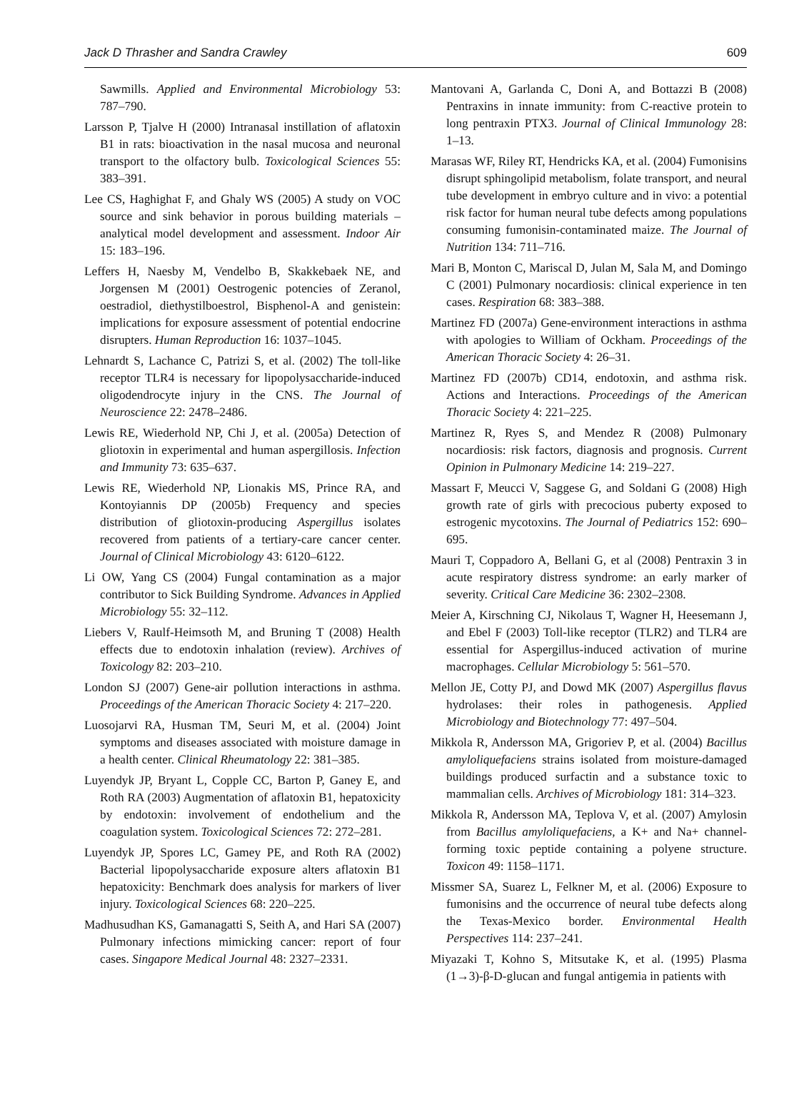Jack D Thrasher and Sandra Crawley 609
Sawmills. Applied and Environmental Microbiology 53: 787–790.
Larsson P, Tjalve H (2000) Intranasal instillation of aflatoxin B1 in rats: bioactivation in the nasal mucosa and neuronal transport to the olfactory bulb. Toxicological Sciences 55: 383–391.
Lee CS, Haghighat F, and Ghaly WS (2005) A study on VOC source and sink behavior in porous building materials – analytical model development and assessment. Indoor Air 15: 183–196.
Leffers H, Naesby M, Vendelbo B, Skakkebaek NE, and Jorgensen M (2001) Oestrogenic potencies of Zeranol, oestradiol, diethystilboestrol, Bisphenol-A and genistein: implications for exposure assessment of potential endocrine disrupters. Human Reproduction 16: 1037–1045.
Lehnardt S, Lachance C, Patrizi S, et al. (2002) The toll-like receptor TLR4 is necessary for lipopolysaccharide-induced oligodendrocyte injury in the CNS. The Journal of Neuroscience 22: 2478–2486.
Lewis RE, Wiederhold NP, Chi J, et al. (2005a) Detection of gliotoxin in experimental and human aspergillosis. Infection and Immunity 73: 635–637.
Lewis RE, Wiederhold NP, Lionakis MS, Prince RA, and Kontoyiannis DP (2005b) Frequency and species distribution of gliotoxin-producing Aspergillus isolates recovered from patients of a tertiary-care cancer center. Journal of Clinical Microbiology 43: 6120–6122.
Li OW, Yang CS (2004) Fungal contamination as a major contributor to Sick Building Syndrome. Advances in Applied Microbiology 55: 32–112.
Liebers V, Raulf-Heimsoth M, and Bruning T (2008) Health effects due to endotoxin inhalation (review). Archives of Toxicology 82: 203–210.
London SJ (2007) Gene-air pollution interactions in asthma. Proceedings of the American Thoracic Society 4: 217–220.
Luosojarvi RA, Husman TM, Seuri M, et al. (2004) Joint symptoms and diseases associated with moisture damage in a health center. Clinical Rheumatology 22: 381–385.
Luyendyk JP, Bryant L, Copple CC, Barton P, Ganey E, and Roth RA (2003) Augmentation of aflatoxin B1, hepatoxicity by endotoxin: involvement of endothelium and the coagulation system. Toxicological Sciences 72: 272–281.
Luyendyk JP, Spores LC, Gamey PE, and Roth RA (2002) Bacterial lipopolysaccharide exposure alters aflatoxin B1 hepatoxicity: Benchmark does analysis for markers of liver injury. Toxicological Sciences 68: 220–225.
Madhusudhan KS, Gamanagatti S, Seith A, and Hari SA (2007) Pulmonary infections mimicking cancer: report of four cases. Singapore Medical Journal 48: 2327–2331.
Mantovani A, Garlanda C, Doni A, and Bottazzi B (2008) Pentraxins in innate immunity: from C-reactive protein to long pentraxin PTX3. Journal of Clinical Immunology 28: 1–13.
Marasas WF, Riley RT, Hendricks KA, et al. (2004) Fumonisins disrupt sphingolipid metabolism, folate transport, and neural tube development in embryo culture and in vivo: a potential risk factor for human neural tube defects among populations consuming fumonisin-contaminated maize. The Journal of Nutrition 134: 711–716.
Mari B, Monton C, Mariscal D, Julan M, Sala M, and Domingo C (2001) Pulmonary nocardiosis: clinical experience in ten cases. Respiration 68: 383–388.
Martinez FD (2007a) Gene-environment interactions in asthma with apologies to William of Ockham. Proceedings of the American Thoracic Society 4: 26–31.
Martinez FD (2007b) CD14, endotoxin, and asthma risk. Actions and Interactions. Proceedings of the American Thoracic Society 4: 221–225.
Martinez R, Ryes S, and Mendez R (2008) Pulmonary nocardiosis: risk factors, diagnosis and prognosis. Current Opinion in Pulmonary Medicine 14: 219–227.
Massart F, Meucci V, Saggese G, and Soldani G (2008) High growth rate of girls with precocious puberty exposed to estrogenic mycotoxins. The Journal of Pediatrics 152: 690–695.
Mauri T, Coppadoro A, Bellani G, et al (2008) Pentraxin 3 in acute respiratory distress syndrome: an early marker of severity. Critical Care Medicine 36: 2302–2308.
Meier A, Kirschning CJ, Nikolaus T, Wagner H, Heesemann J, and Ebel F (2003) Toll-like receptor (TLR2) and TLR4 are essential for Aspergillus-induced activation of murine macrophages. Cellular Microbiology 5: 561–570.
Mellon JE, Cotty PJ, and Dowd MK (2007) Aspergillus flavus hydrolases: their roles in pathogenesis. Applied Microbiology and Biotechnology 77: 497–504.
Mikkola R, Andersson MA, Grigoriev P, et al. (2004) Bacillus amyloliquefaciens strains isolated from moisture-damaged buildings produced surfactin and a substance toxic to mammalian cells. Archives of Microbiology 181: 314–323.
Mikkola R, Andersson MA, Teplova V, et al. (2007) Amylosin from Bacillus amyloliquefaciens, a K+ and Na+ channel-forming toxic peptide containing a polyene structure. Toxicon 49: 1158–1171.
Missmer SA, Suarez L, Felkner M, et al. (2006) Exposure to fumonisins and the occurrence of neural tube defects along the Texas-Mexico border. Environmental Health Perspectives 114: 237–241.
Miyazaki T, Kohno S, Mitsutake K, et al. (1995) Plasma (1→3)-β-D-glucan and fungal antigemia in patients with